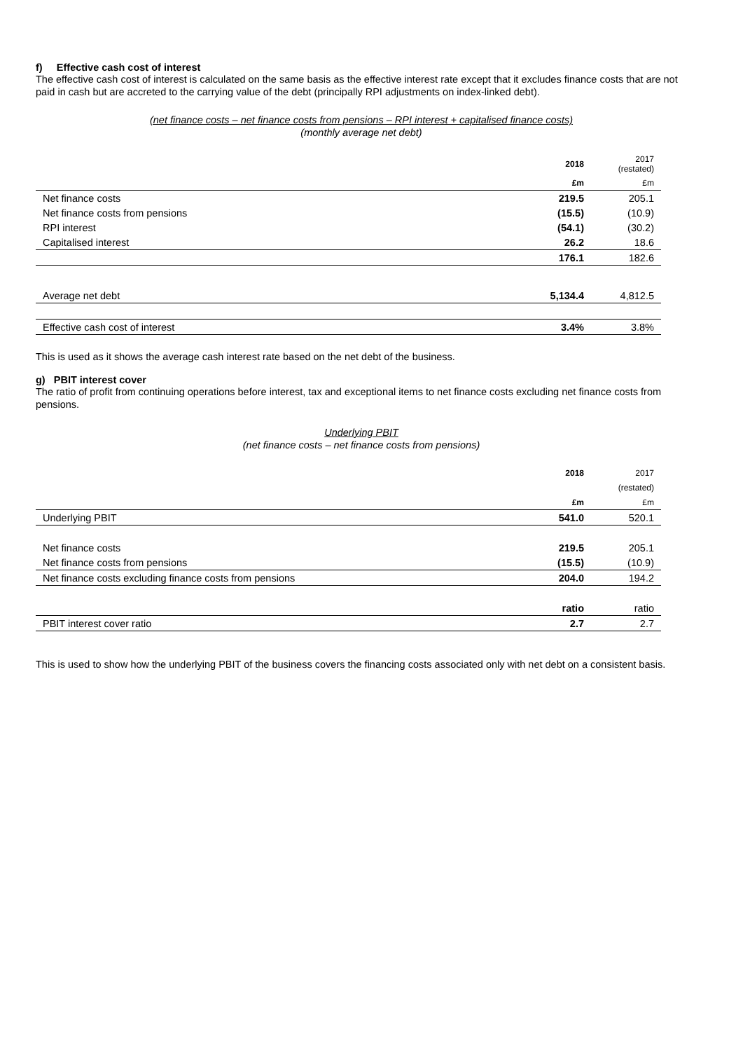f) Effective cash cost of interest
The effective cash cost of interest is calculated on the same basis as the effective interest rate except that it excludes finance costs that are not paid in cash but are accreted to the carrying value of the debt (principally RPI adjustments on index-linked debt).
(net finance costs – net finance costs from pensions – RPI interest + capitalised finance costs)
(monthly average net debt)
| | 2018 | 2017 (restated) |
| | £m | £m |
| Net finance costs | 219.5 | 205.1 |
| Net finance costs from pensions | (15.5) | (10.9) |
| RPI interest | (54.1) | (30.2) |
| Capitalised interest | 26.2 | 18.6 |
| | 176.1 | 182.6 |
| Average net debt | 5,134.4 | 4,812.5 |
| Effective cash cost of interest | 3.4% | 3.8% |
This is used as it shows the average cash interest rate based on the net debt of the business.
g) PBIT interest cover
The ratio of profit from continuing operations before interest, tax and exceptional items to net finance costs excluding net finance costs from pensions.
Underlying PBIT
(net finance costs – net finance costs from pensions)
| | 2018 | 2017 |
| | | (restated) |
| | £m | £m |
| Underlying PBIT | 541.0 | 520.1 |
| Net finance costs | 219.5 | 205.1 |
| Net finance costs from pensions | (15.5) | (10.9) |
| Net finance costs excluding finance costs from pensions | 204.0 | 194.2 |
| | ratio | ratio |
| PBIT interest cover ratio | 2.7 | 2.7 |
This is used to show how the underlying PBIT of the business covers the financing costs associated only with net debt on a consistent basis.